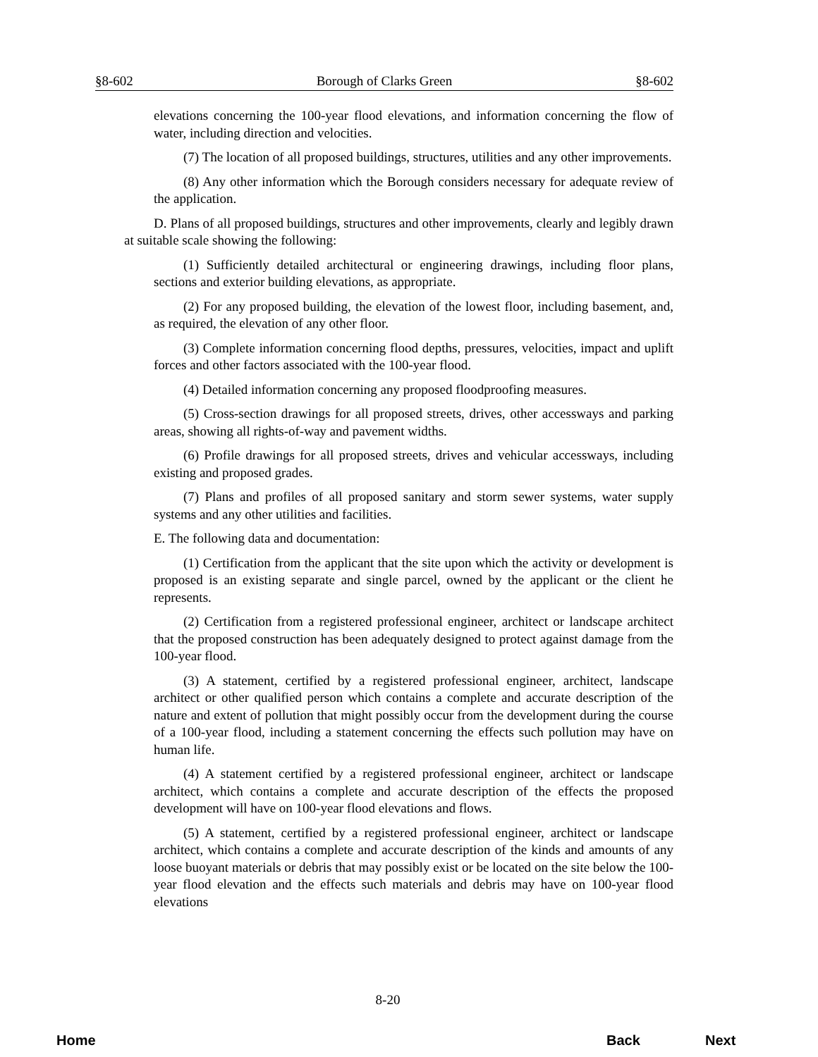§8-602 Borough of Clarks Green §8-602
elevations concerning the 100-year flood elevations, and information concerning the flow of water, including direction and velocities.
(7) The location of all proposed buildings, structures, utilities and any other improvements.
(8) Any other information which the Borough considers necessary for adequate review of the application.
D. Plans of all proposed buildings, structures and other improvements, clearly and legibly drawn at suitable scale showing the following:
(1) Sufficiently detailed architectural or engineering drawings, including floor plans, sections and exterior building elevations, as appropriate.
(2) For any proposed building, the elevation of the lowest floor, including basement, and, as required, the elevation of any other floor.
(3) Complete information concerning flood depths, pressures, velocities, impact and uplift forces and other factors associated with the 100-year flood.
(4) Detailed information concerning any proposed floodproofing measures.
(5) Cross-section drawings for all proposed streets, drives, other accessways and parking areas, showing all rights-of-way and pavement widths.
(6) Profile drawings for all proposed streets, drives and vehicular accessways, including existing and proposed grades.
(7) Plans and profiles of all proposed sanitary and storm sewer systems, water supply systems and any other utilities and facilities.
E. The following data and documentation:
(1) Certification from the applicant that the site upon which the activity or development is proposed is an existing separate and single parcel, owned by the applicant or the client he represents.
(2) Certification from a registered professional engineer, architect or landscape architect that the proposed construction has been adequately designed to protect against damage from the 100-year flood.
(3) A statement, certified by a registered professional engineer, architect, landscape architect or other qualified person which contains a complete and accurate description of the nature and extent of pollution that might possibly occur from the development during the course of a 100-year flood, including a statement concerning the effects such pollution may have on human life.
(4) A statement certified by a registered professional engineer, architect or landscape architect, which contains a complete and accurate description of the effects the proposed development will have on 100-year flood elevations and flows.
(5) A statement, certified by a registered professional engineer, architect or landscape architect, which contains a complete and accurate description of the kinds and amounts of any loose buoyant materials or debris that may possibly exist or be located on the site below the 100-year flood elevation and the effects such materials and debris may have on 100-year flood elevations
8-20
Home Back Next